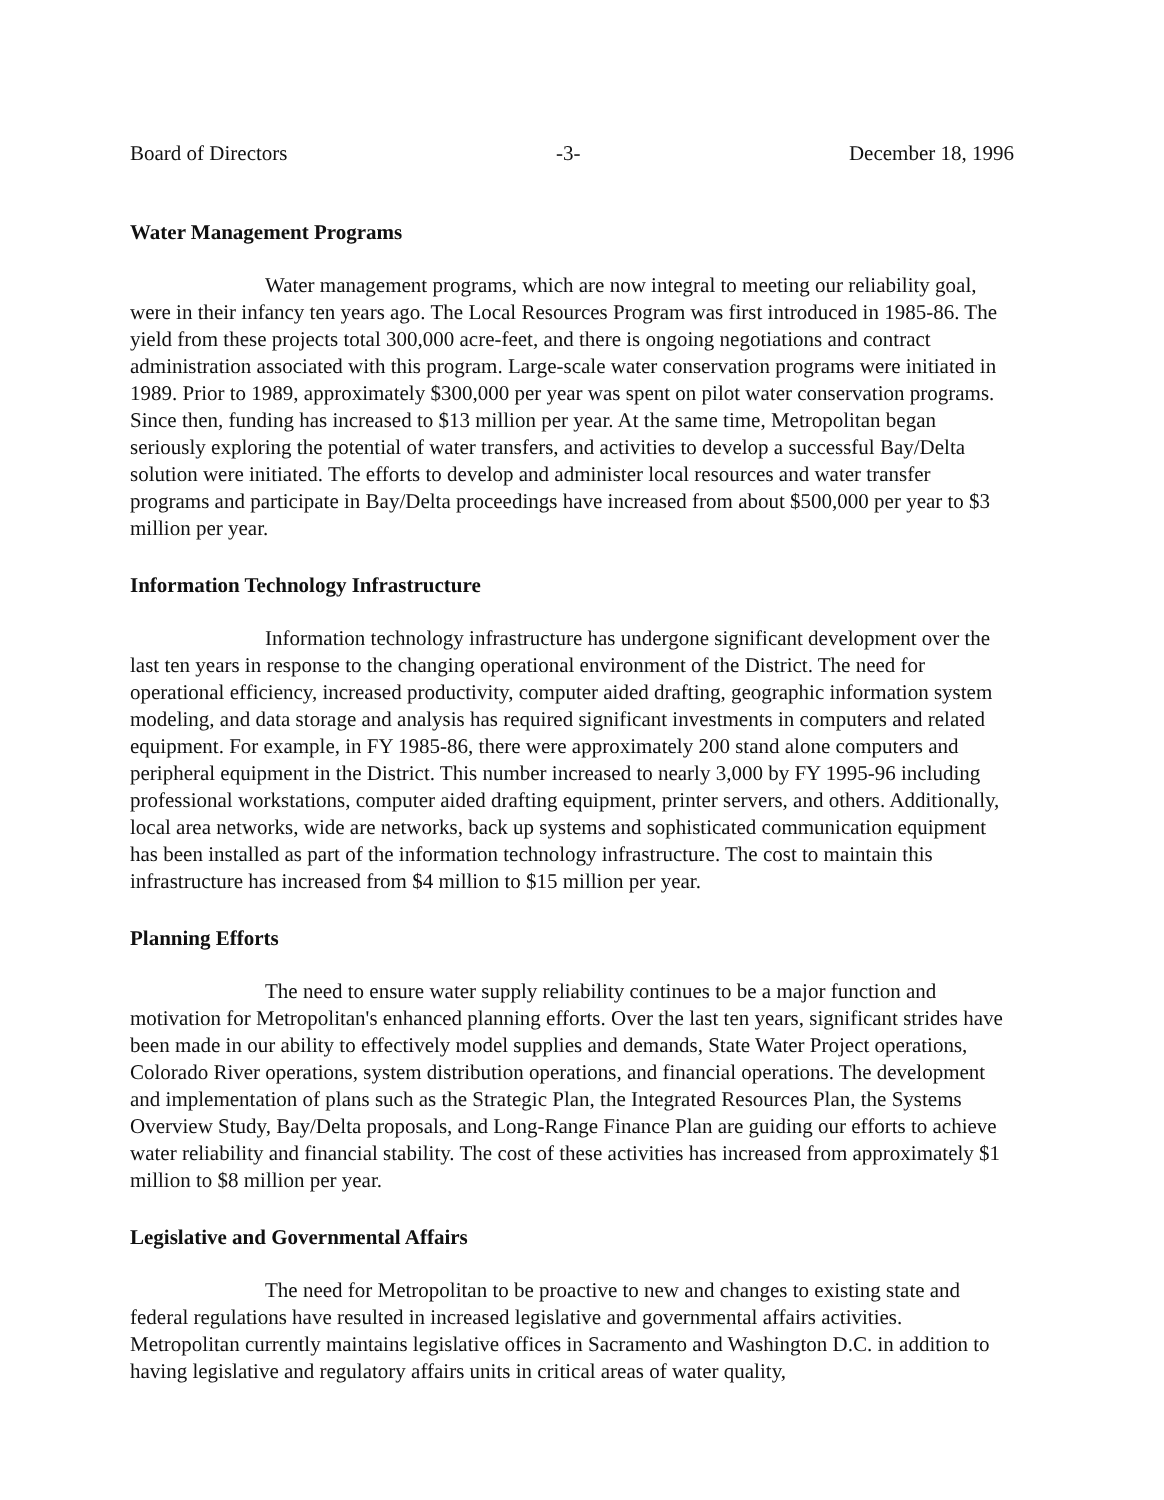Board of Directors -3- December 18, 1996
Water Management Programs
Water management programs, which are now integral to meeting our reliability goal, were in their infancy ten years ago. The Local Resources Program was first introduced in 1985-86. The yield from these projects total 300,000 acre-feet, and there is ongoing negotiations and contract administration associated with this program. Large-scale water conservation programs were initiated in 1989. Prior to 1989, approximately $300,000 per year was spent on pilot water conservation programs. Since then, funding has increased to $13 million per year. At the same time, Metropolitan began seriously exploring the potential of water transfers, and activities to develop a successful Bay/Delta solution were initiated. The efforts to develop and administer local resources and water transfer programs and participate in Bay/Delta proceedings have increased from about $500,000 per year to $3 million per year.
Information Technology Infrastructure
Information technology infrastructure has undergone significant development over the last ten years in response to the changing operational environment of the District. The need for operational efficiency, increased productivity, computer aided drafting, geographic information system modeling, and data storage and analysis has required significant investments in computers and related equipment. For example, in FY 1985-86, there were approximately 200 stand alone computers and peripheral equipment in the District. This number increased to nearly 3,000 by FY 1995-96 including professional workstations, computer aided drafting equipment, printer servers, and others. Additionally, local area networks, wide are networks, back up systems and sophisticated communication equipment has been installed as part of the information technology infrastructure. The cost to maintain this infrastructure has increased from $4 million to $15 million per year.
Planning Efforts
The need to ensure water supply reliability continues to be a major function and motivation for Metropolitan's enhanced planning efforts. Over the last ten years, significant strides have been made in our ability to effectively model supplies and demands, State Water Project operations, Colorado River operations, system distribution operations, and financial operations. The development and implementation of plans such as the Strategic Plan, the Integrated Resources Plan, the Systems Overview Study, Bay/Delta proposals, and Long-Range Finance Plan are guiding our efforts to achieve water reliability and financial stability. The cost of these activities has increased from approximately $1 million to $8 million per year.
Legislative and Governmental Affairs
The need for Metropolitan to be proactive to new and changes to existing state and federal regulations have resulted in increased legislative and governmental affairs activities. Metropolitan currently maintains legislative offices in Sacramento and Washington D.C. in addition to having legislative and regulatory affairs units in critical areas of water quality,